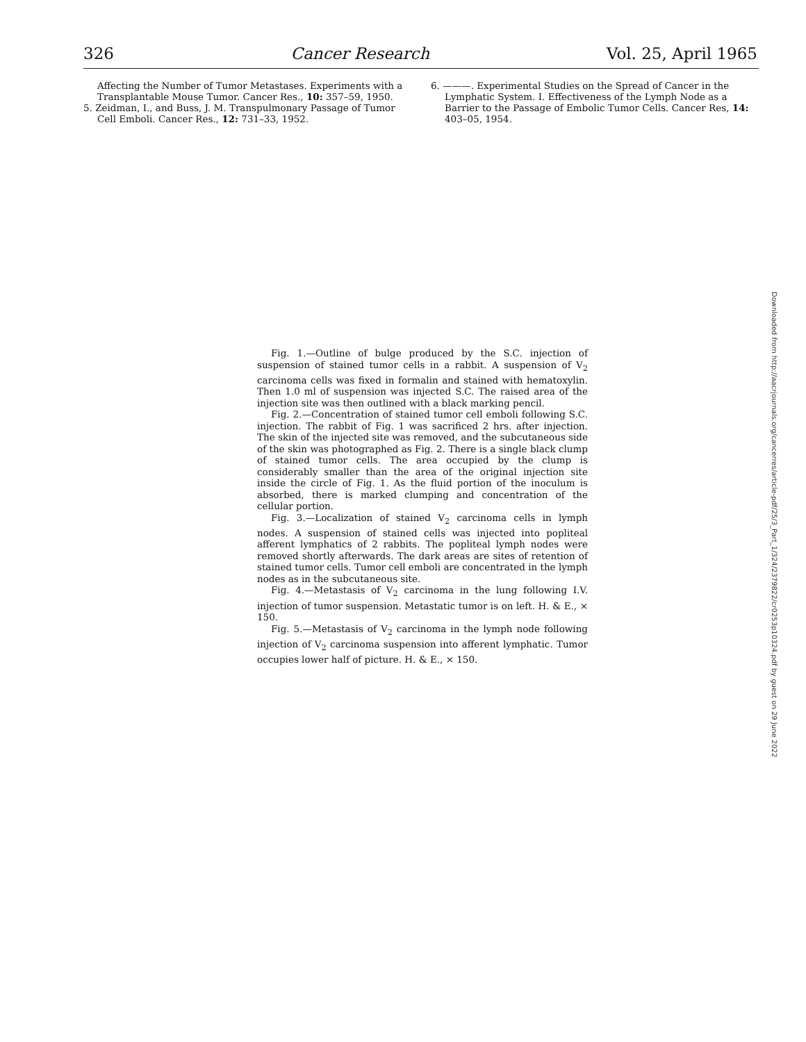326 Cancer Research Vol. 25, April 1965
Affecting the Number of Tumor Metastases. Experiments with a Transplantable Mouse Tumor. Cancer Res., 10: 357–59, 1950.
5. Zeidman, I., and Buss, J. M. Transpulmonary Passage of Tumor Cell Emboli. Cancer Res., 12: 731–33, 1952.
6. ———. Experimental Studies on the Spread of Cancer in the Lymphatic System. I. Effectiveness of the Lymph Node as a Barrier to the Passage of Embolic Tumor Cells. Cancer Res, 14: 403–05, 1954.
Fig. 1.—Outline of bulge produced by the S.C. injection of suspension of stained tumor cells in a rabbit. A suspension of V<sub>2</sub> carcinoma cells was fixed in formalin and stained with hematoxylin. Then 1.0 ml of suspension was injected S.C. The raised area of the injection site was then outlined with a black marking pencil.
Fig. 2.—Concentration of stained tumor cell emboli following S.C. injection. The rabbit of Fig. 1 was sacrificed 2 hrs. after injection. The skin of the injected site was removed, and the subcutaneous side of the skin was photographed as Fig. 2. There is a single black clump of stained tumor cells. The area occupied by the clump is considerably smaller than the area of the original injection site inside the circle of Fig. 1. As the fluid portion of the inoculum is absorbed, there is marked clumping and concentration of the cellular portion.
Fig. 3.—Localization of stained V<sub>2</sub> carcinoma cells in lymph nodes. A suspension of stained cells was injected into popliteal afferent lymphatics of 2 rabbits. The popliteal lymph nodes were removed shortly afterwards. The dark areas are sites of retention of stained tumor cells. Tumor cell emboli are concentrated in the lymph nodes as in the subcutaneous site.
Fig. 4.—Metastasis of V<sub>2</sub> carcinoma in the lung following I.V. injection of tumor suspension. Metastatic tumor is on left. H. & E., × 150.
Fig. 5.—Metastasis of V<sub>2</sub> carcinoma in the lymph node following injection of V<sub>2</sub> carcinoma suspension into afferent lymphatic. Tumor occupies lower half of picture. H. & E., × 150.
Downloaded from http://aacrjournals.org/cancerres/article-pdf/25/3_Part_1/324/2379822/cr0253p10324.pdf by guest on 29 June 2022